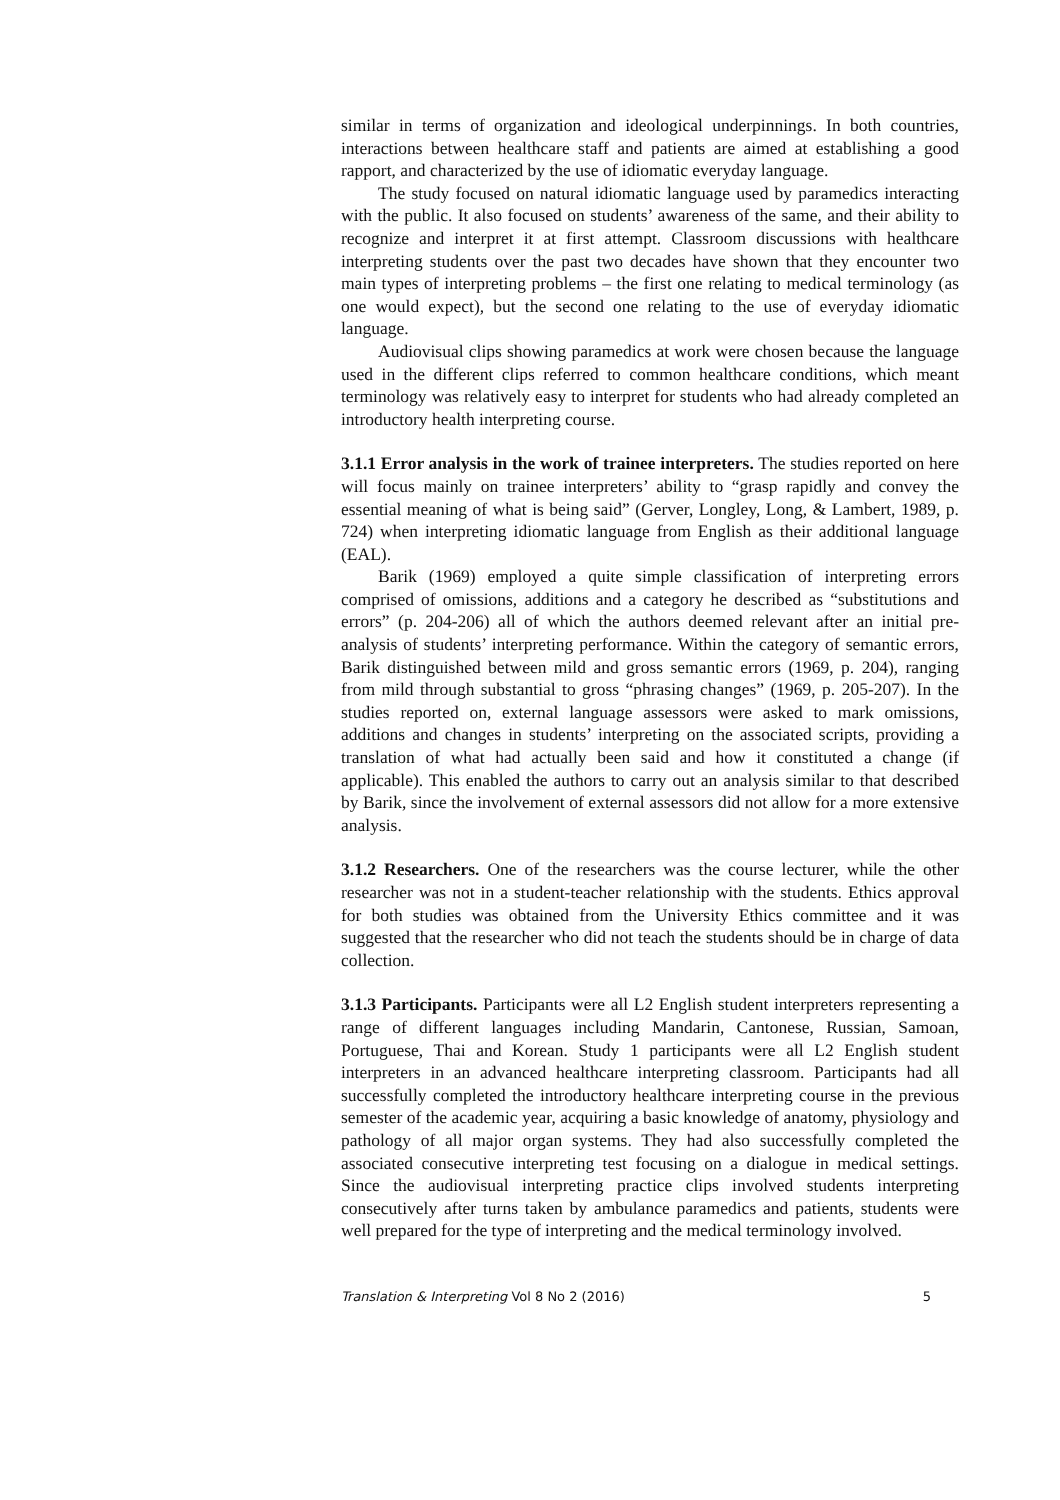similar in terms of organization and ideological underpinnings. In both countries, interactions between healthcare staff and patients are aimed at establishing a good rapport, and characterized by the use of idiomatic everyday language.
The study focused on natural idiomatic language used by paramedics interacting with the public. It also focused on students’ awareness of the same, and their ability to recognize and interpret it at first attempt. Classroom discussions with healthcare interpreting students over the past two decades have shown that they encounter two main types of interpreting problems – the first one relating to medical terminology (as one would expect), but the second one relating to the use of everyday idiomatic language.
Audiovisual clips showing paramedics at work were chosen because the language used in the different clips referred to common healthcare conditions, which meant terminology was relatively easy to interpret for students who had already completed an introductory health interpreting course.
3.1.1 Error analysis in the work of trainee interpreters. The studies reported on here will focus mainly on trainee interpreters’ ability to “grasp rapidly and convey the essential meaning of what is being said” (Gerver, Longley, Long, & Lambert, 1989, p. 724) when interpreting idiomatic language from English as their additional language (EAL).
Barik (1969) employed a quite simple classification of interpreting errors comprised of omissions, additions and a category he described as “substitutions and errors” (p. 204-206) all of which the authors deemed relevant after an initial pre-analysis of students’ interpreting performance. Within the category of semantic errors, Barik distinguished between mild and gross semantic errors (1969, p. 204), ranging from mild through substantial to gross “phrasing changes” (1969, p. 205-207). In the studies reported on, external language assessors were asked to mark omissions, additions and changes in students’ interpreting on the associated scripts, providing a translation of what had actually been said and how it constituted a change (if applicable). This enabled the authors to carry out an analysis similar to that described by Barik, since the involvement of external assessors did not allow for a more extensive analysis.
3.1.2 Researchers. One of the researchers was the course lecturer, while the other researcher was not in a student-teacher relationship with the students. Ethics approval for both studies was obtained from the University Ethics committee and it was suggested that the researcher who did not teach the students should be in charge of data collection.
3.1.3 Participants. Participants were all L2 English student interpreters representing a range of different languages including Mandarin, Cantonese, Russian, Samoan, Portuguese, Thai and Korean. Study 1 participants were all L2 English student interpreters in an advanced healthcare interpreting classroom. Participants had all successfully completed the introductory healthcare interpreting course in the previous semester of the academic year, acquiring a basic knowledge of anatomy, physiology and pathology of all major organ systems. They had also successfully completed the associated consecutive interpreting test focusing on a dialogue in medical settings. Since the audiovisual interpreting practice clips involved students interpreting consecutively after turns taken by ambulance paramedics and patients, students were well prepared for the type of interpreting and the medical terminology involved.
Translation & Interpreting Vol 8 No 2 (2016) 5